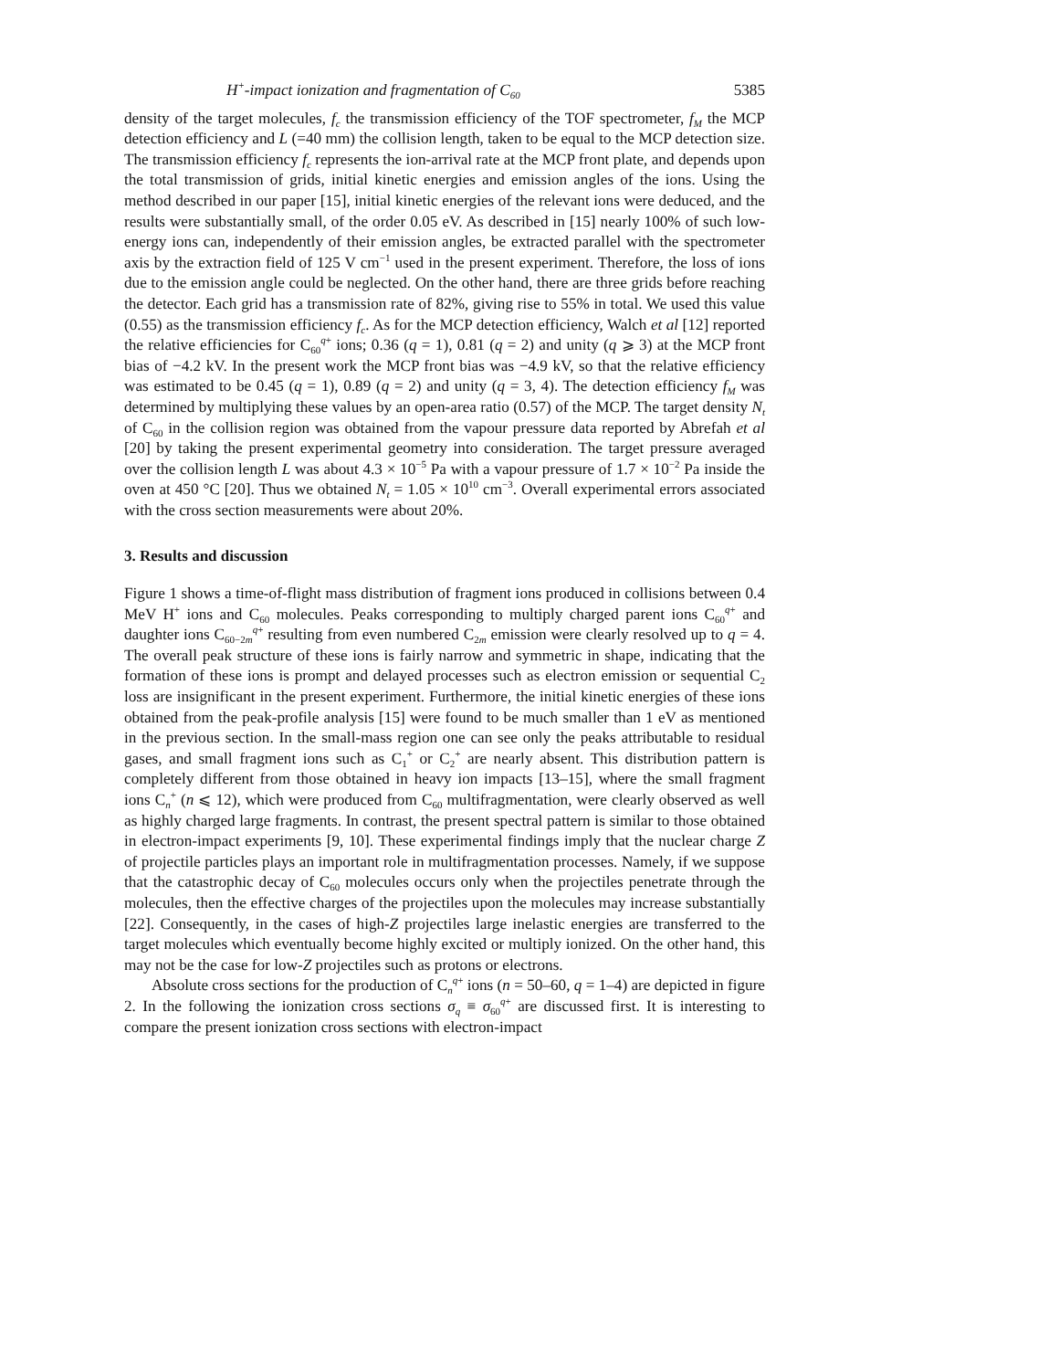H<sup>+</sup>-impact ionization and fragmentation of C<sub>60</sub> 5385
density of the target molecules, f<sub>c</sub> the transmission efficiency of the TOF spectrometer, f<sub>M</sub> the MCP detection efficiency and L (=40 mm) the collision length, taken to be equal to the MCP detection size. The transmission efficiency f<sub>c</sub> represents the ion-arrival rate at the MCP front plate, and depends upon the total transmission of grids, initial kinetic energies and emission angles of the ions. Using the method described in our paper [15], initial kinetic energies of the relevant ions were deduced, and the results were substantially small, of the order 0.05 eV. As described in [15] nearly 100% of such low-energy ions can, independently of their emission angles, be extracted parallel with the spectrometer axis by the extraction field of 125 V cm<sup>−1</sup> used in the present experiment. Therefore, the loss of ions due to the emission angle could be neglected. On the other hand, there are three grids before reaching the detector. Each grid has a transmission rate of 82%, giving rise to 55% in total. We used this value (0.55) as the transmission efficiency f<sub>c</sub>. As for the MCP detection efficiency, Walch et al [12] reported the relative efficiencies for C<sub>60</sub><sup>q+</sup> ions; 0.36 (q = 1), 0.81 (q = 2) and unity (q ⩾ 3) at the MCP front bias of −4.2 kV. In the present work the MCP front bias was −4.9 kV, so that the relative efficiency was estimated to be 0.45 (q = 1), 0.89 (q = 2) and unity (q = 3, 4). The detection efficiency f<sub>M</sub> was determined by multiplying these values by an open-area ratio (0.57) of the MCP. The target density N<sub>t</sub> of C<sub>60</sub> in the collision region was obtained from the vapour pressure data reported by Abrefah et al [20] by taking the present experimental geometry into consideration. The target pressure averaged over the collision length L was about 4.3 × 10<sup>−5</sup> Pa with a vapour pressure of 1.7 × 10<sup>−2</sup> Pa inside the oven at 450 °C [20]. Thus we obtained N<sub>t</sub> = 1.05 × 10<sup>10</sup> cm<sup>−3</sup>. Overall experimental errors associated with the cross section measurements were about 20%.
3. Results and discussion
Figure 1 shows a time-of-flight mass distribution of fragment ions produced in collisions between 0.4 MeV H<sup>+</sup> ions and C<sub>60</sub> molecules. Peaks corresponding to multiply charged parent ions C<sub>60</sub><sup>q+</sup> and daughter ions C<sub>60−2m</sub><sup>q+</sup> resulting from even numbered C<sub>2m</sub> emission were clearly resolved up to q = 4. The overall peak structure of these ions is fairly narrow and symmetric in shape, indicating that the formation of these ions is prompt and delayed processes such as electron emission or sequential C<sub>2</sub> loss are insignificant in the present experiment. Furthermore, the initial kinetic energies of these ions obtained from the peak-profile analysis [15] were found to be much smaller than 1 eV as mentioned in the previous section. In the small-mass region one can see only the peaks attributable to residual gases, and small fragment ions such as C<sub>1</sub><sup>+</sup> or C<sub>2</sub><sup>+</sup> are nearly absent. This distribution pattern is completely different from those obtained in heavy ion impacts [13–15], where the small fragment ions C<sub>n</sub><sup>+</sup> (n ⩽ 12), which were produced from C<sub>60</sub> multifragmentation, were clearly observed as well as highly charged large fragments. In contrast, the present spectral pattern is similar to those obtained in electron-impact experiments [9, 10]. These experimental findings imply that the nuclear charge Z of projectile particles plays an important role in multifragmentation processes. Namely, if we suppose that the catastrophic decay of C<sub>60</sub> molecules occurs only when the projectiles penetrate through the molecules, then the effective charges of the projectiles upon the molecules may increase substantially [22]. Consequently, in the cases of high-Z projectiles large inelastic energies are transferred to the target molecules which eventually become highly excited or multiply ionized. On the other hand, this may not be the case for low-Z projectiles such as protons or electrons.
Absolute cross sections for the production of C<sub>n</sub><sup>q+</sup> ions (n = 50–60, q = 1–4) are depicted in figure 2. In the following the ionization cross sections σ<sub>q</sub> ≡ σ<sub>60</sub><sup>q+</sup> are discussed first. It is interesting to compare the present ionization cross sections with electron-impact